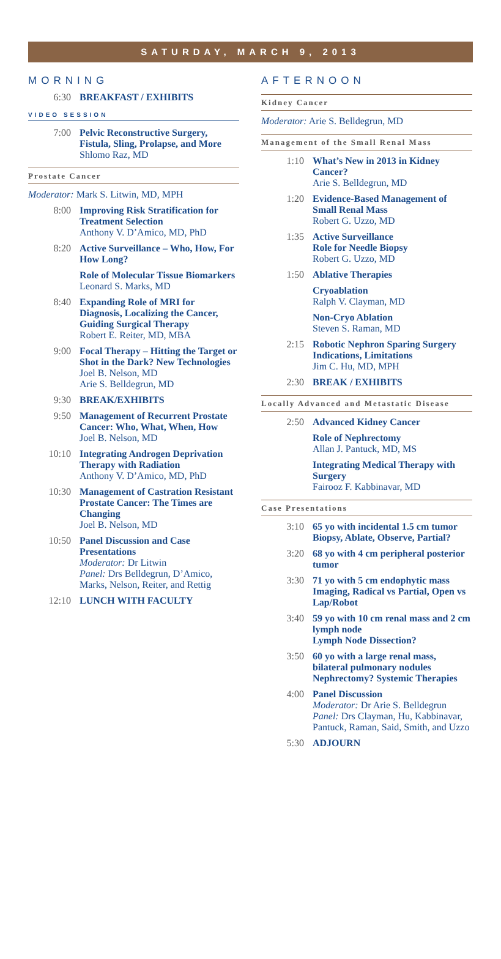SATURDAY, MARCH 9, 2013
MORNING
6:30 BREAKFAST / EXHIBITS
VIDEO SESSION
7:00 Pelvic Reconstructive Surgery, Fistula, Sling, Prolapse, and More
Shlomo Raz, MD
Prostate Cancer
Moderator: Mark S. Litwin, MD, MPH
8:00 Improving Risk Stratification for Treatment Selection
Anthony V. D’Amico, MD, PhD
8:20 Active Surveillance – Who, How, For How Long?
Role of Molecular Tissue Biomarkers
Leonard S. Marks, MD
8:40 Expanding Role of MRI for Diagnosis, Localizing the Cancer, Guiding Surgical Therapy
Robert E. Reiter, MD, MBA
9:00 Focal Therapy – Hitting the Target or Shot in the Dark? New Technologies
Joel B. Nelson, MD
Arie S. Belldegrun, MD
9:30 BREAK/EXHIBITS
9:50 Management of Recurrent Prostate Cancer: Who, What, When, How
Joel B. Nelson, MD
10:10 Integrating Androgen Deprivation Therapy with Radiation
Anthony V. D’Amico, MD, PhD
10:30 Management of Castration Resistant Prostate Cancer: The Times are Changing
Joel B. Nelson, MD
10:50 Panel Discussion and Case Presentations
Moderator: Dr Litwin
Panel: Drs Belldegrun, D’Amico, Marks, Nelson, Reiter, and Rettig
12:10 LUNCH WITH FACULTY
AFTERNOON
Kidney Cancer
Moderator: Arie S. Belldegrun, MD
Management of the Small Renal Mass
1:10 What’s New in 2013 in Kidney Cancer?
Arie S. Belldegrun, MD
1:20 Evidence-Based Management of Small Renal Mass
Robert G. Uzzo, MD
1:35 Active Surveillance
Role for Needle Biopsy
Robert G. Uzzo, MD
1:50 Ablative Therapies
Cryoablation
Ralph V. Clayman, MD
Non-Cryo Ablation
Steven S. Raman, MD
2:15 Robotic Nephron Sparing Surgery Indications, Limitations
Jim C. Hu, MD, MPH
2:30 BREAK / EXHIBITS
Locally Advanced and Metastatic Disease
2:50 Advanced Kidney Cancer
Role of Nephrectomy
Allan J. Pantuck, MD, MS
Integrating Medical Therapy with Surgery
Fairooz F. Kabbinavar, MD
Case Presentations
3:10 65 yo with incidental 1.5 cm tumor
Biopsy, Ablate, Observe, Partial?
3:20 68 yo with 4 cm peripheral posterior tumor
3:30 71 yo with 5 cm endophytic mass Imaging, Radical vs Partial, Open vs Lap/Robot
3:40 59 yo with 10 cm renal mass and 2 cm lymph node
Lymph Node Dissection?
3:50 60 yo with a large renal mass, bilateral pulmonary nodules
Nephrectomy? Systemic Therapies
4:00 Panel Discussion
Moderator: Dr Arie S. Belldegrun
Panel: Drs Clayman, Hu, Kabbinavar, Pantuck, Raman, Said, Smith, and Uzzo
5:30 ADJOURN